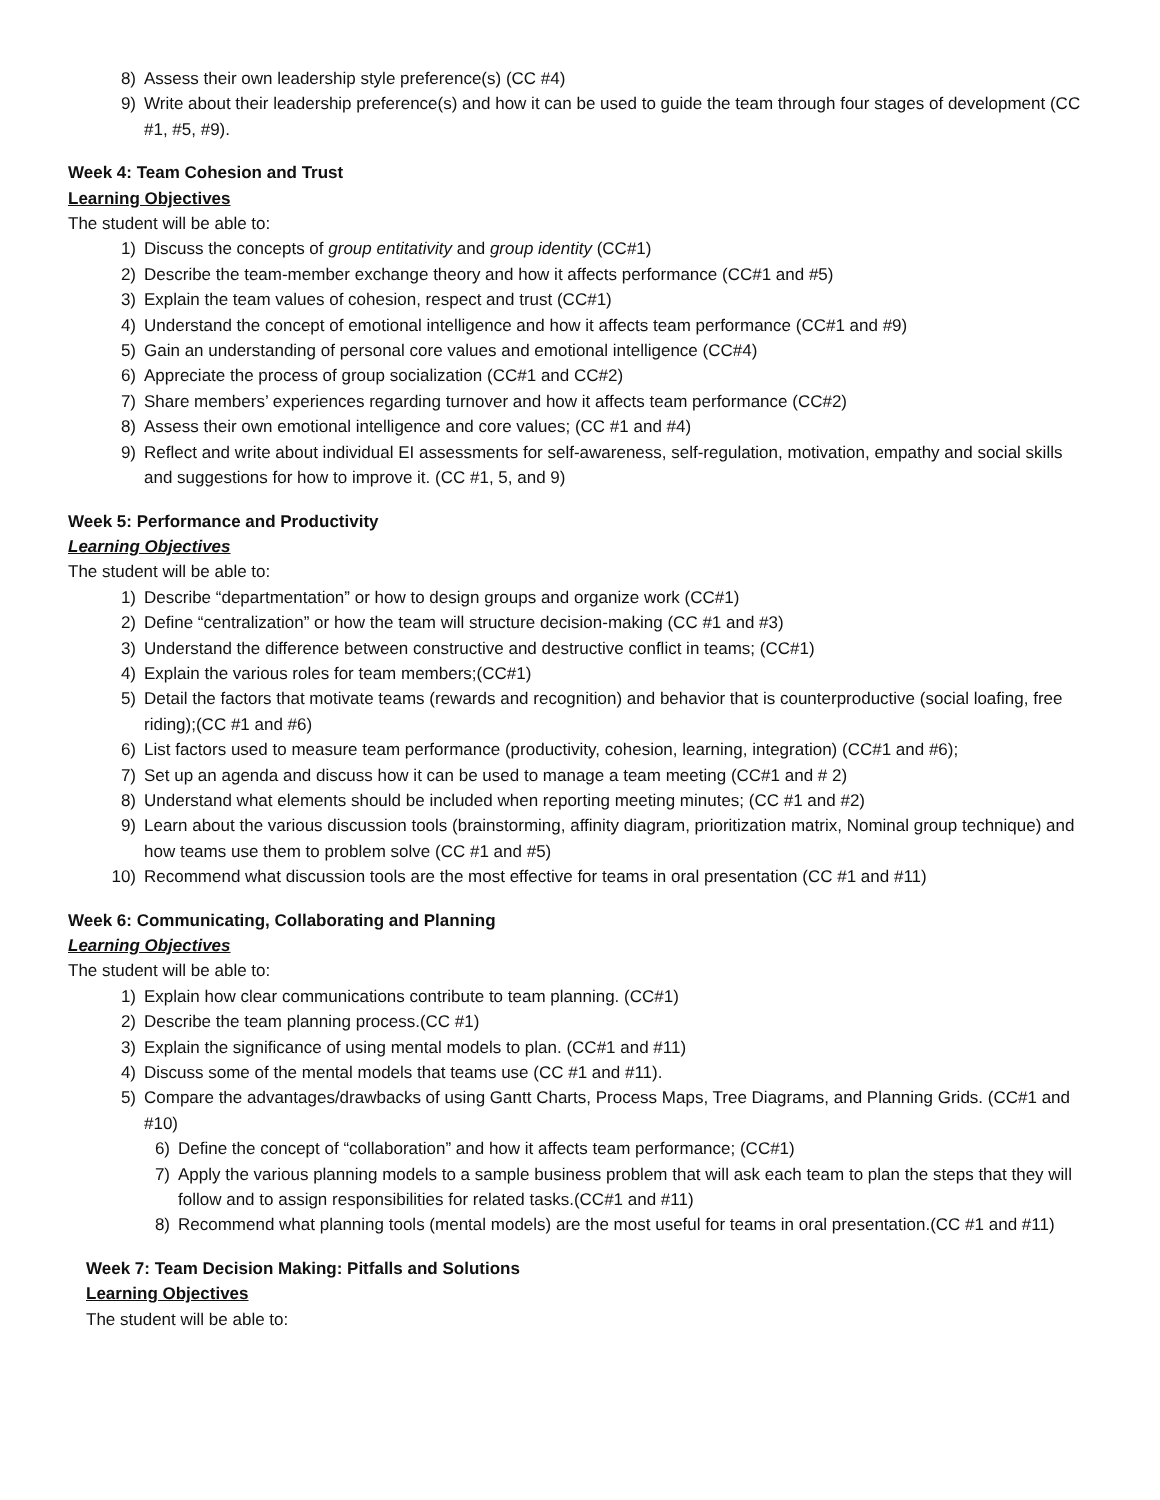8) Assess their own leadership style preference(s) (CC #4)
9) Write about their leadership preference(s) and how it can be used to guide the team through four stages of development (CC #1, #5, #9).
Week 4: Team Cohesion and Trust
Learning Objectives
The student will be able to:
1) Discuss the concepts of group entitativity and group identity (CC#1)
2) Describe the team-member exchange theory and how it affects performance (CC#1 and #5)
3) Explain the team values of cohesion, respect and trust (CC#1)
4) Understand the concept of emotional intelligence and how it affects team performance (CC#1 and #9)
5) Gain an understanding of personal core values and emotional intelligence (CC#4)
6) Appreciate the process of group socialization (CC#1 and CC#2)
7) Share members’ experiences regarding turnover and how it affects team performance (CC#2)
8) Assess their own emotional intelligence and core values; (CC #1 and #4)
9) Reflect and write about individual EI assessments for self-awareness, self-regulation, motivation, empathy and social skills and suggestions for how to improve it. (CC #1, 5, and 9)
Week 5: Performance and Productivity
Learning Objectives
The student will be able to:
1) Describe “departmentation” or how to design groups and organize work (CC#1)
2) Define “centralization” or how the team will structure decision-making (CC #1 and #3)
3) Understand the difference between constructive and destructive conflict in teams; (CC#1)
4) Explain the various roles for team members;(CC#1)
5) Detail the factors that motivate teams (rewards and recognition) and behavior that is counterproductive (social loafing, free riding);(CC #1 and #6)
6) List factors used to measure team performance (productivity, cohesion, learning, integration) (CC#1 and #6);
7) Set up an agenda and discuss how it can be used to manage a team meeting (CC#1 and # 2)
8) Understand what elements should be included when reporting meeting minutes; (CC #1 and #2)
9) Learn about the various discussion tools (brainstorming, affinity diagram, prioritization matrix, Nominal group technique) and how teams use them to problem solve (CC #1 and #5)
10) Recommend what discussion tools are the most effective for teams in oral presentation (CC #1 and #11)
Week 6: Communicating, Collaborating and Planning
Learning Objectives
The student will be able to:
1) Explain how clear communications contribute to team planning. (CC#1)
2) Describe the team planning process.(CC #1)
3) Explain the significance of using mental models to plan. (CC#1 and #11)
4) Discuss some of the mental models that teams use (CC #1 and #11).
5) Compare the advantages/drawbacks of using Gantt Charts, Process Maps, Tree Diagrams, and Planning Grids. (CC#1 and #10)
6) Define the concept of “collaboration” and how it affects team performance; (CC#1)
7) Apply the various planning models to a sample business problem that will ask each team to plan the steps that they will follow and to assign responsibilities for related tasks.(CC#1 and #11)
8) Recommend what planning tools (mental models) are the most useful for teams in oral presentation.(CC #1 and #11)
Week 7: Team Decision Making: Pitfalls and Solutions
Learning Objectives
The student will be able to: